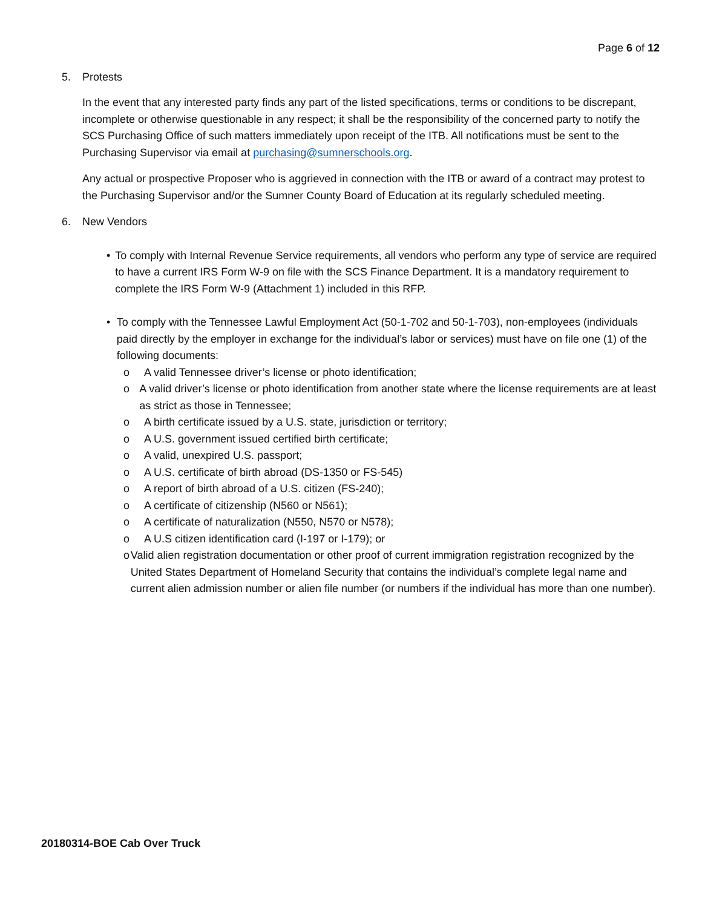Page 6 of 12
5. Protests
In the event that any interested party finds any part of the listed specifications, terms or conditions to be discrepant, incomplete or otherwise questionable in any respect; it shall be the responsibility of the concerned party to notify the SCS Purchasing Office of such matters immediately upon receipt of the ITB. All notifications must be sent to the Purchasing Supervisor via email at purchasing@sumnerschools.org.
Any actual or prospective Proposer who is aggrieved in connection with the ITB or award of a contract may protest to the Purchasing Supervisor and/or the Sumner County Board of Education at its regularly scheduled meeting.
6. New Vendors
• To comply with Internal Revenue Service requirements, all vendors who perform any type of service are required to have a current IRS Form W-9 on file with the SCS Finance Department. It is a mandatory requirement to complete the IRS Form W-9 (Attachment 1) included in this RFP.
• To comply with the Tennessee Lawful Employment Act (50-1-702 and 50-1-703), non-employees (individuals paid directly by the employer in exchange for the individual’s labor or services) must have on file one (1) of the following documents:
o A valid Tennessee driver’s license or photo identification;
o A valid driver’s license or photo identification from another state where the license requirements are at least as strict as those in Tennessee;
o A birth certificate issued by a U.S. state, jurisdiction or territory;
o A U.S. government issued certified birth certificate;
o A valid, unexpired U.S. passport;
o A U.S. certificate of birth abroad (DS-1350 or FS-545)
o A report of birth abroad of a U.S. citizen (FS-240);
o A certificate of citizenship (N560 or N561);
o A certificate of naturalization (N550, N570 or N578);
o A U.S citizen identification card (I-197 or I-179); or
o Valid alien registration documentation or other proof of current immigration registration recognized by the United States Department of Homeland Security that contains the individual’s complete legal name and current alien admission number or alien file number (or numbers if the individual has more than one number).
20180314-BOE Cab Over Truck